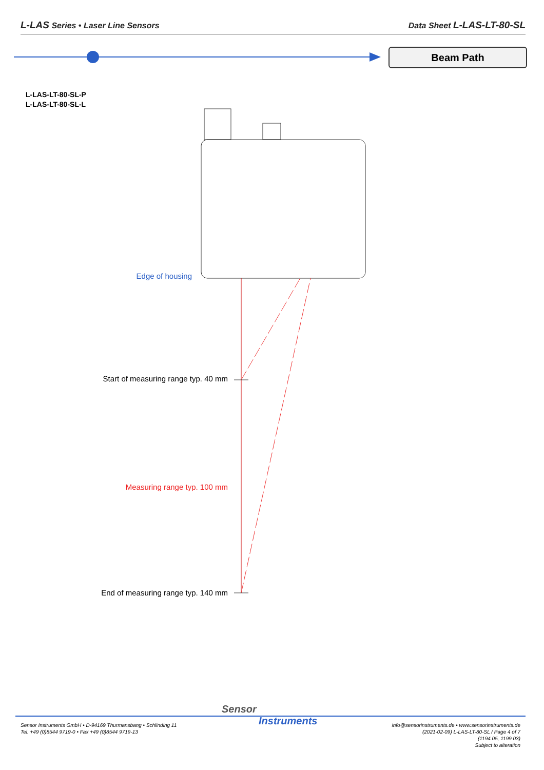L-LAS Series • Laser Line Sensors
Data Sheet L-LAS-LT-80-SL
Beam Path
L-LAS-LT-80-SL-P
L-LAS-LT-80-SL-L
Edge of housing
Start of measuring range typ. 40 mm
Measuring range typ. 100 mm
End of measuring range typ. 140 mm
Sensor
Instruments
Sensor Instruments GmbH • D-94169 Thurmansbang • Schlinding 11
Tel. +49 (0)8544 9719-0 • Fax +49 (0)8544 9719-13
info@sensorinstruments.de • www.sensorinstruments.de
(2021-02-09) L-LAS-LT-80-SL / Page 4 of 7
(1194.05, 1199.03)
Subject to alteration